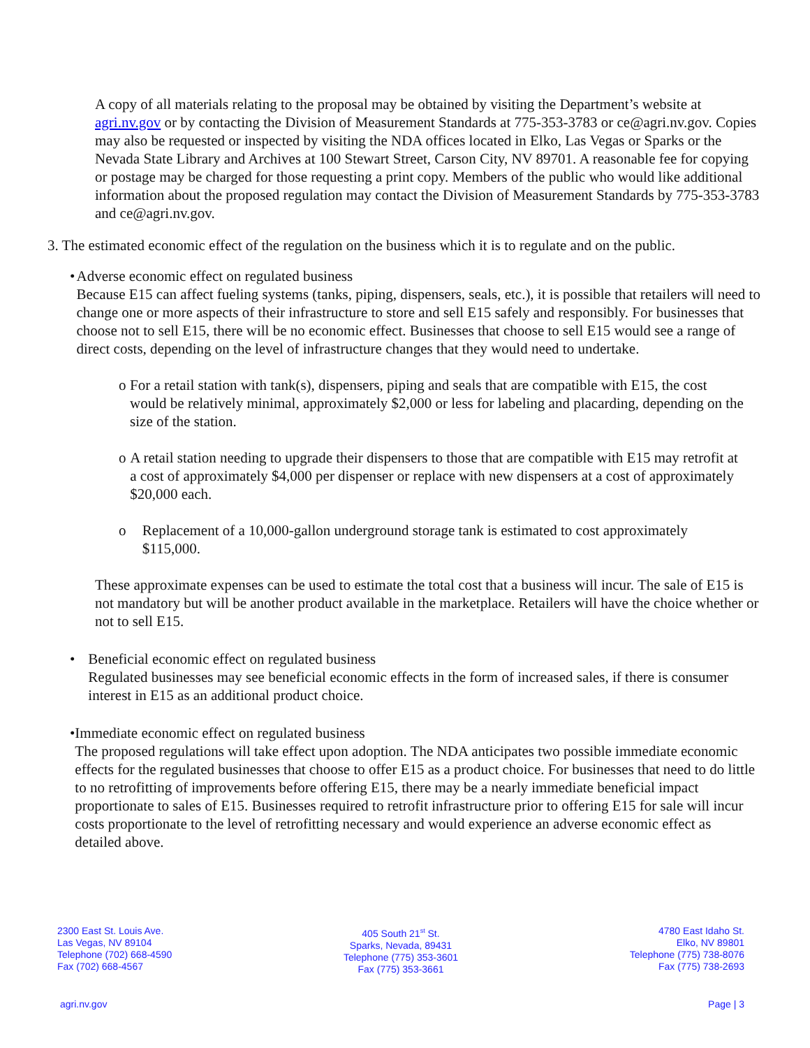A copy of all materials relating to the proposal may be obtained by visiting the Department’s website at agri.nv.gov or by contacting the Division of Measurement Standards at 775-353-3783 or ce@agri.nv.gov. Copies may also be requested or inspected by visiting the NDA offices located in Elko, Las Vegas or Sparks or the Nevada State Library and Archives at 100 Stewart Street, Carson City, NV 89701. A reasonable fee for copying or postage may be charged for those requesting a print copy. Members of the public who would like additional information about the proposed regulation may contact the Division of Measurement Standards by 775-353-3783 and ce@agri.nv.gov.
3. The estimated economic effect of the regulation on the business which it is to regulate and on the public.
• Adverse economic effect on regulated business
Because E15 can affect fueling systems (tanks, piping, dispensers, seals, etc.), it is possible that retailers will need to change one or more aspects of their infrastructure to store and sell E15 safely and responsibly. For businesses that choose not to sell E15, there will be no economic effect. Businesses that choose to sell E15 would see a range of direct costs, depending on the level of infrastructure changes that they would need to undertake.
o For a retail station with tank(s), dispensers, piping and seals that are compatible with E15, the cost would be relatively minimal, approximately $2,000 or less for labeling and placarding, depending on the size of the station.
o A retail station needing to upgrade their dispensers to those that are compatible with E15 may retrofit at a cost of approximately $4,000 per dispenser or replace with new dispensers at a cost of approximately $20,000 each.
o Replacement of a 10,000-gallon underground storage tank is estimated to cost approximately $115,000.
These approximate expenses can be used to estimate the total cost that a business will incur. The sale of E15 is not mandatory but will be another product available in the marketplace. Retailers will have the choice whether or not to sell E15.
• Beneficial economic effect on regulated business
Regulated businesses may see beneficial economic effects in the form of increased sales, if there is consumer interest in E15 as an additional product choice.
• Immediate economic effect on regulated business
The proposed regulations will take effect upon adoption. The NDA anticipates two possible immediate economic effects for the regulated businesses that choose to offer E15 as a product choice. For businesses that need to do little to no retrofitting of improvements before offering E15, there may be a nearly immediate beneficial impact proportionate to sales of E15. Businesses required to retrofit infrastructure prior to offering E15 for sale will incur costs proportionate to the level of retrofitting necessary and would experience an adverse economic effect as detailed above.
2300 East St. Louis Ave.
Las Vegas, NV 89104
Telephone (702) 668-4590
Fax (702) 668-4567
405 South 21<sup>st</sup> St.
Sparks, Nevada, 89431
Telephone (775) 353-3601
Fax (775) 353-3661
4780 East Idaho St.
Elko, NV 89801
Telephone (775) 738-8076
Fax (775) 738-2693
agri.nv.gov Page | 3